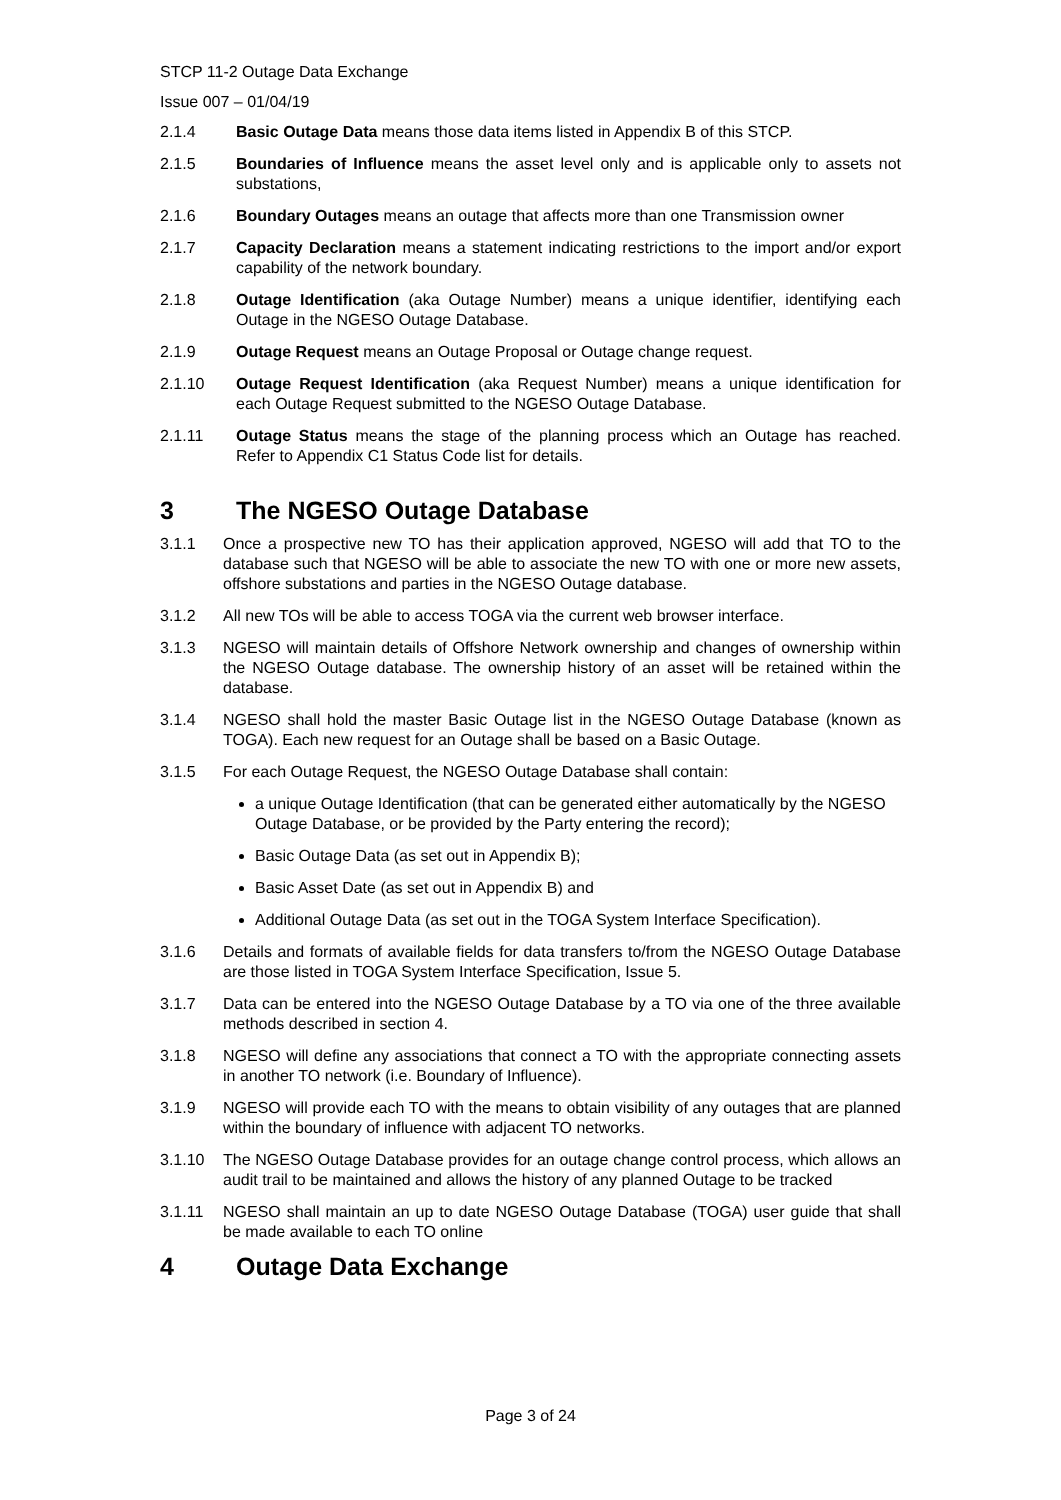STCP 11-2 Outage Data Exchange
Issue 007 – 01/04/19
2.1.4 Basic Outage Data means those data items listed in Appendix B of this STCP.
2.1.5 Boundaries of Influence means the asset level only and is applicable only to assets not substations,
2.1.6 Boundary Outages means an outage that affects more than one Transmission owner
2.1.7 Capacity Declaration means a statement indicating restrictions to the import and/or export capability of the network boundary.
2.1.8 Outage Identification (aka Outage Number) means a unique identifier, identifying each Outage in the NGESO Outage Database.
2.1.9 Outage Request means an Outage Proposal or Outage change request.
2.1.10 Outage Request Identification (aka Request Number) means a unique identification for each Outage Request submitted to the NGESO Outage Database.
2.1.11 Outage Status means the stage of the planning process which an Outage has reached. Refer to Appendix C1 Status Code list for details.
3 The NGESO Outage Database
3.1.1 Once a prospective new TO has their application approved, NGESO will add that TO to the database such that NGESO will be able to associate the new TO with one or more new assets, offshore substations and parties in the NGESO Outage database.
3.1.2 All new TOs will be able to access TOGA via the current web browser interface.
3.1.3 NGESO will maintain details of Offshore Network ownership and changes of ownership within the NGESO Outage database. The ownership history of an asset will be retained within the database.
3.1.4 NGESO shall hold the master Basic Outage list in the NGESO Outage Database (known as TOGA). Each new request for an Outage shall be based on a Basic Outage.
3.1.5 For each Outage Request, the NGESO Outage Database shall contain:
a unique Outage Identification (that can be generated either automatically by the NGESO Outage Database, or be provided by the Party entering the record);
Basic Outage Data (as set out in Appendix B);
Basic Asset Date (as set out in Appendix B) and
Additional Outage Data (as set out in the TOGA System Interface Specification).
3.1.6 Details and formats of available fields for data transfers to/from the NGESO Outage Database are those listed in TOGA System Interface Specification, Issue 5.
3.1.7 Data can be entered into the NGESO Outage Database by a TO via one of the three available methods described in section 4.
3.1.8 NGESO will define any associations that connect a TO with the appropriate connecting assets in another TO network (i.e. Boundary of Influence).
3.1.9 NGESO will provide each TO with the means to obtain visibility of any outages that are planned within the boundary of influence with adjacent TO networks.
3.1.10 The NGESO Outage Database provides for an outage change control process, which allows an audit trail to be maintained and allows the history of any planned Outage to be tracked
3.1.11 NGESO shall maintain an up to date NGESO Outage Database (TOGA) user guide that shall be made available to each TO online
4 Outage Data Exchange
Page 3 of 24